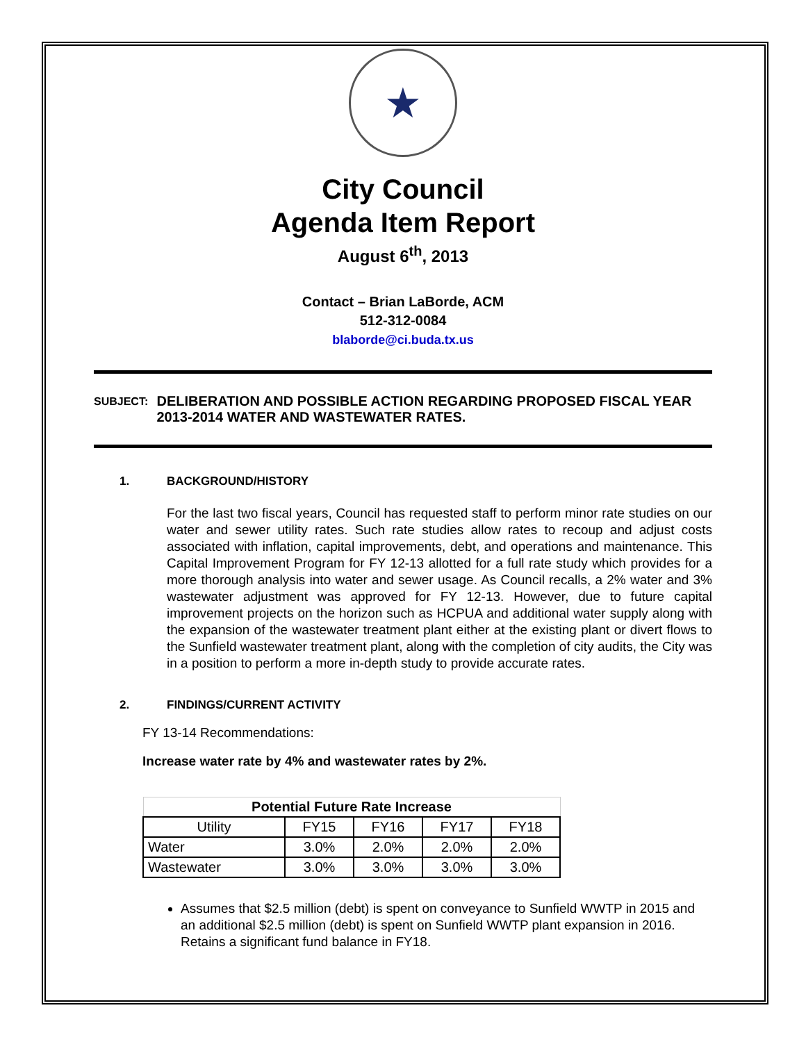★
City Council
Agenda Item Report
August 6<sup>th</sup>, 2013
Contact – Brian LaBorde, ACM
512-312-0084
blaborde@ci.buda.tx.us
SUBJECT:
DELIBERATION AND POSSIBLE ACTION REGARDING PROPOSED FISCAL YEAR 2013-2014 WATER AND WASTEWATER RATES.
1. BACKGROUND/HISTORY
For the last two fiscal years, Council has requested staff to perform minor rate studies on our water and sewer utility rates. Such rate studies allow rates to recoup and adjust costs associated with inflation, capital improvements, debt, and operations and maintenance. This Capital Improvement Program for FY 12-13 allotted for a full rate study which provides for a more thorough analysis into water and sewer usage. As Council recalls, a 2% water and 3% wastewater adjustment was approved for FY 12-13. However, due to future capital improvement projects on the horizon such as HCPUA and additional water supply along with the expansion of the wastewater treatment plant either at the existing plant or divert flows to the Sunfield wastewater treatment plant, along with the completion of city audits, the City was in a position to perform a more in-depth study to provide accurate rates.
2. FINDINGS/CURRENT ACTIVITY
FY 13-14 Recommendations:
Increase water rate by 4% and wastewater rates by 2%.
| Potential Future Rate Increase | | | | |
| --- | --- | --- | --- | --- |
| Utility | FY15 | FY16 | FY17 | FY18 |
| Water | 3.0% | 2.0% | 2.0% | 2.0% |
| Wastewater | 3.0% | 3.0% | 3.0% | 3.0% |
Assumes that $2.5 million (debt) is spent on conveyance to Sunfield WWTP in 2015 and an additional $2.5 million (debt) is spent on Sunfield WWTP plant expansion in 2016. Retains a significant fund balance in FY18.